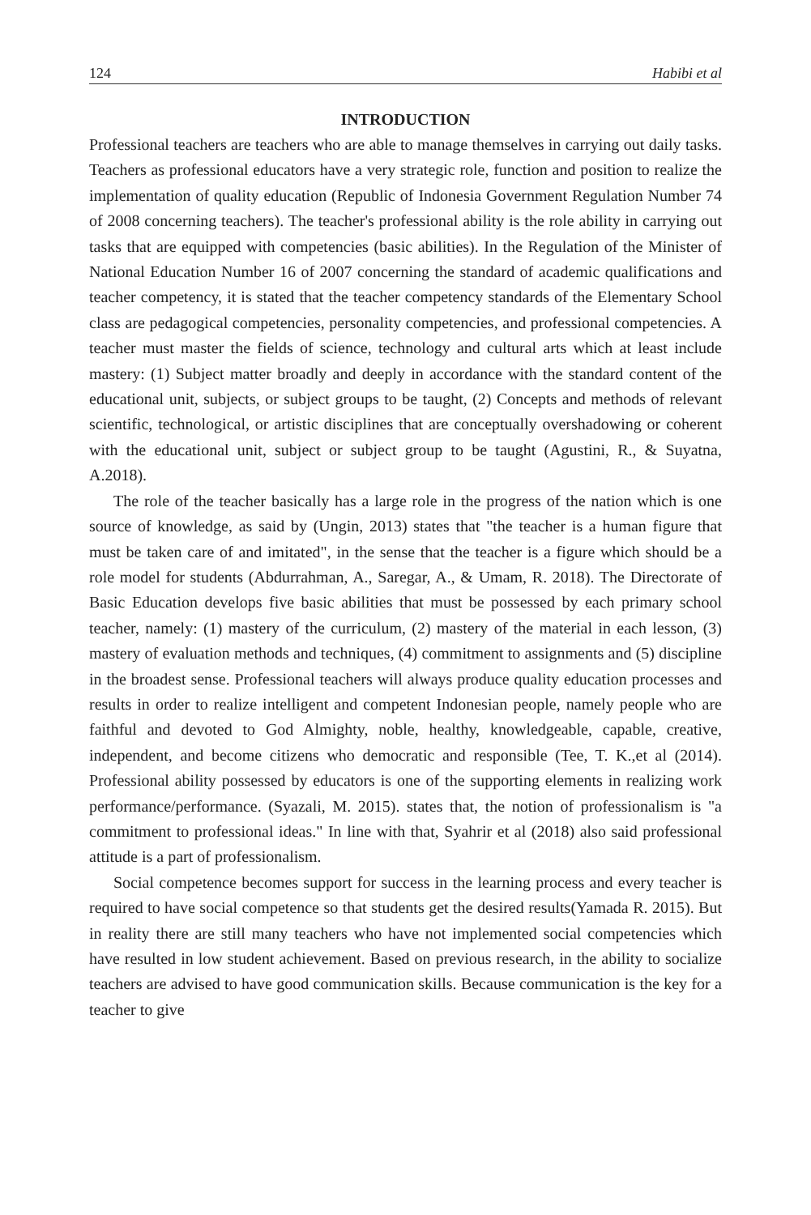124 Habibi et al
INTRODUCTION
Professional teachers are teachers who are able to manage themselves in carrying out daily tasks. Teachers as professional educators have a very strategic role, function and position to realize the implementation of quality education (Republic of Indonesia Government Regulation Number 74 of 2008 concerning teachers). The teacher's professional ability is the role ability in carrying out tasks that are equipped with competencies (basic abilities). In the Regulation of the Minister of National Education Number 16 of 2007 concerning the standard of academic qualifications and teacher competency, it is stated that the teacher competency standards of the Elementary School class are pedagogical competencies, personality competencies, and professional competencies. A teacher must master the fields of science, technology and cultural arts which at least include mastery: (1) Subject matter broadly and deeply in accordance with the standard content of the educational unit, subjects, or subject groups to be taught, (2) Concepts and methods of relevant scientific, technological, or artistic disciplines that are conceptually overshadowing or coherent with the educational unit, subject or subject group to be taught (Agustini, R., & Suyatna, A.2018).
The role of the teacher basically has a large role in the progress of the nation which is one source of knowledge, as said by (Ungin, 2013) states that "the teacher is a human figure that must be taken care of and imitated", in the sense that the teacher is a figure which should be a role model for students (Abdurrahman, A., Saregar, A., & Umam, R. 2018). The Directorate of Basic Education develops five basic abilities that must be possessed by each primary school teacher, namely: (1) mastery of the curriculum, (2) mastery of the material in each lesson, (3) mastery of evaluation methods and techniques, (4) commitment to assignments and (5) discipline in the broadest sense. Professional teachers will always produce quality education processes and results in order to realize intelligent and competent Indonesian people, namely people who are faithful and devoted to God Almighty, noble, healthy, knowledgeable, capable, creative, independent, and become citizens who democratic and responsible (Tee, T. K.,et al (2014). Professional ability possessed by educators is one of the supporting elements in realizing work performance/performance. (Syazali, M. 2015). states that, the notion of professionalism is "a commitment to professional ideas." In line with that, Syahrir et al (2018) also said professional attitude is a part of professionalism.
Social competence becomes support for success in the learning process and every teacher is required to have social competence so that students get the desired results(Yamada R. 2015). But in reality there are still many teachers who have not implemented social competencies which have resulted in low student achievement. Based on previous research, in the ability to socialize teachers are advised to have good communication skills. Because communication is the key for a teacher to give